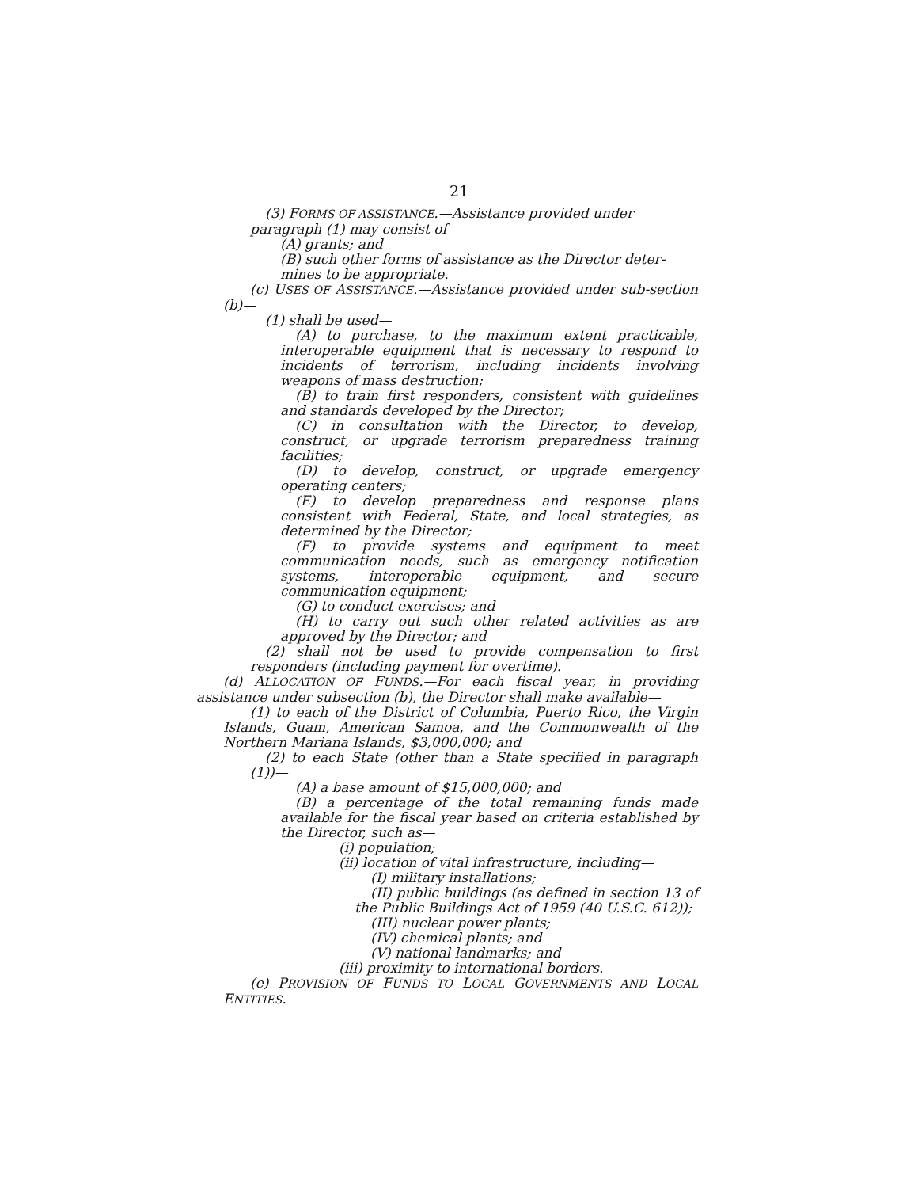21
(3) FORMS OF ASSISTANCE.—Assistance provided under
paragraph (1) may consist of—
(A) grants; and
(B) such other forms of assistance as the Director deter-
mines to be appropriate.
(c) USES OF ASSISTANCE.—Assistance provided under sub-section (b)—
(1) shall be used—
(A) to purchase, to the maximum extent practicable, interoperable equipment that is necessary to respond to incidents of terrorism, including incidents involving weapons of mass destruction;
(B) to train first responders, consistent with guidelines and standards developed by the Director;
(C) in consultation with the Director, to develop, construct, or upgrade terrorism preparedness training facilities;
(D) to develop, construct, or upgrade emergency operating centers;
(E) to develop preparedness and response plans consistent with Federal, State, and local strategies, as determined by the Director;
(F) to provide systems and equipment to meet communication needs, such as emergency notification systems, interoperable equipment, and secure communication equipment;
(G) to conduct exercises; and
(H) to carry out such other related activities as are approved by the Director; and
(2) shall not be used to provide compensation to first responders (including payment for overtime).
(d) ALLOCATION OF FUNDS.—For each fiscal year, in providing assistance under subsection (b), the Director shall make available—
(1) to each of the District of Columbia, Puerto Rico, the Virgin Islands, Guam, American Samoa, and the Commonwealth of the Northern Mariana Islands, $3,000,000; and
(2) to each State (other than a State specified in paragraph (1))—
(A) a base amount of $15,000,000; and
(B) a percentage of the total remaining funds made available for the fiscal year based on criteria established by the Director, such as—
(i) population;
(ii) location of vital infrastructure, including—
(I) military installations;
(II) public buildings (as defined in section 13 of the Public Buildings Act of 1959 (40 U.S.C. 612));
(III) nuclear power plants;
(IV) chemical plants; and
(V) national landmarks; and
(iii) proximity to international borders.
(e) PROVISION OF FUNDS TO LOCAL GOVERNMENTS AND LOCAL ENTITIES.—